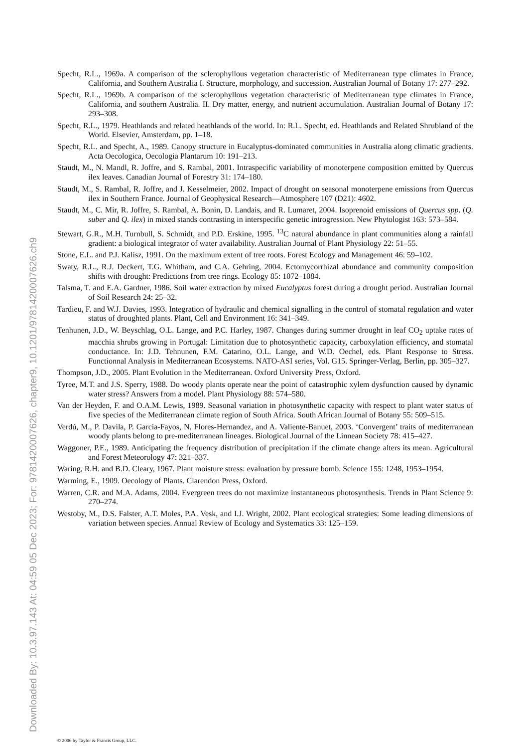Specht, R.L., 1969a. A comparison of the sclerophyllous vegetation characteristic of Mediterranean type climates in France, California, and Southern Australia I. Structure, morphology, and succession. Australian Journal of Botany 17: 277–292.
Specht, R.L., 1969b. A comparison of the sclerophyllous vegetation characteristic of Mediterranean type climates in France, California, and southern Australia. II. Dry matter, energy, and nutrient accumulation. Australian Journal of Botany 17: 293–308.
Specht, R.L., 1979. Heathlands and related heathlands of the world. In: R.L. Specht, ed. Heathlands and Related Shrubland of the World. Elsevier, Amsterdam, pp. 1–18.
Specht, R.L. and Specht, A., 1989. Canopy structure in Eucalyptus-dominated communities in Australia along climatic gradients. Acta Oecologica, Oecologia Plantarum 10: 191–213.
Staudt, M., N. Mandl, R. Joffre, and S. Rambal, 2001. Intraspecific variability of monoterpene composition emitted by Quercus ilex leaves. Canadian Journal of Forestry 31: 174–180.
Staudt, M., S. Rambal, R. Joffre, and J. Kesselmeier, 2002. Impact of drought on seasonal monoterpene emissions from Quercus ilex in Southern France. Journal of Geophysical Research—Atmosphere 107 (D21): 4602.
Staudt, M., C. Mir, R. Joffre, S. Rambal, A. Bonin, D. Landais, and R. Lumaret, 2004. Isoprenoid emissions of Quercus spp. (Q. suber and Q. ilex) in mixed stands contrasting in interspecific genetic introgression. New Phytologist 163: 573–584.
Stewart, G.R., M.H. Turnbull, S. Schmidt, and P.D. Erskine, 1995. <sup>13</sup>C natural abundance in plant communities along a rainfall gradient: a biological integrator of water availability. Australian Journal of Plant Physiology 22: 51–55.
Stone, E.L. and P.J. Kalisz, 1991. On the maximum extent of tree roots. Forest Ecology and Management 46: 59–102.
Swaty, R.L., R.J. Deckert, T.G. Whitham, and C.A. Gehring, 2004. Ectomycorrhizal abundance and community composition shifts with drought: Predictions from tree rings. Ecology 85: 1072–1084.
Talsma, T. and E.A. Gardner, 1986. Soil water extraction by mixed Eucalyptus forest during a drought period. Australian Journal of Soil Research 24: 25–32.
Tardieu, F. and W.J. Davies, 1993. Integration of hydraulic and chemical signalling in the control of stomatal regulation and water status of droughted plants. Plant, Cell and Environment 16: 341–349.
Tenhunen, J.D., W. Beyschlag, O.L. Lange, and P.C. Harley, 1987. Changes during summer drought in leaf CO<sub>2</sub> uptake rates of macchia shrubs growing in Portugal: Limitation due to photosynthetic capacity, carboxylation efficiency, and stomatal conductance. In: J.D. Tehnunen, F.M. Catarino, O.L. Lange, and W.D. Oechel, eds. Plant Response to Stress. Functionnal Analysis in Mediterranean Ecosystems. NATO-ASI series, Vol. G15. Springer-Verlag, Berlin, pp. 305–327.
Thompson, J.D., 2005. Plant Evolution in the Mediterranean. Oxford University Press, Oxford.
Tyree, M.T. and J.S. Sperry, 1988. Do woody plants operate near the point of catastrophic xylem dysfunction caused by dynamic water stress? Answers from a model. Plant Physiology 88: 574–580.
Van der Heyden, F. and O.A.M. Lewis, 1989. Seasonal variation in photosynthetic capacity with respect to plant water status of five species of the Mediterranean climate region of South Africa. South African Journal of Botany 55: 509–515.
Verdú, M., P. Davila, P. Garcia-Fayos, N. Flores-Hernandez, and A. Valiente-Banuet, 2003. ‘Convergent’ traits of mediterranean woody plants belong to pre-mediterranean lineages. Biological Journal of the Linnean Society 78: 415–427.
Waggoner, P.E., 1989. Anticipating the frequency distribution of precipitation if the climate change alters its mean. Agricultural and Forest Meteorology 47: 321–337.
Waring, R.H. and B.D. Cleary, 1967. Plant moisture stress: evaluation by pressure bomb. Science 155: 1248, 1953–1954.
Warming, E., 1909. Oecology of Plants. Clarendon Press, Oxford.
Warren, C.R. and M.A. Adams, 2004. Evergreen trees do not maximize instantaneous photosynthesis. Trends in Plant Science 9: 270–274.
Westoby, M., D.S. Falster, A.T. Moles, P.A. Vesk, and I.J. Wright, 2002. Plant ecological strategies: Some leading dimensions of variation between species. Annual Review of Ecology and Systematics 33: 125–159.
Downloaded By: 10.3.97.143 At: 04:59 05 Dec 2023; For: 9781420007626, chapter9, 10.1201/9781420007626.ch9
© 2006 by Taylor & Francis Group, LLC.